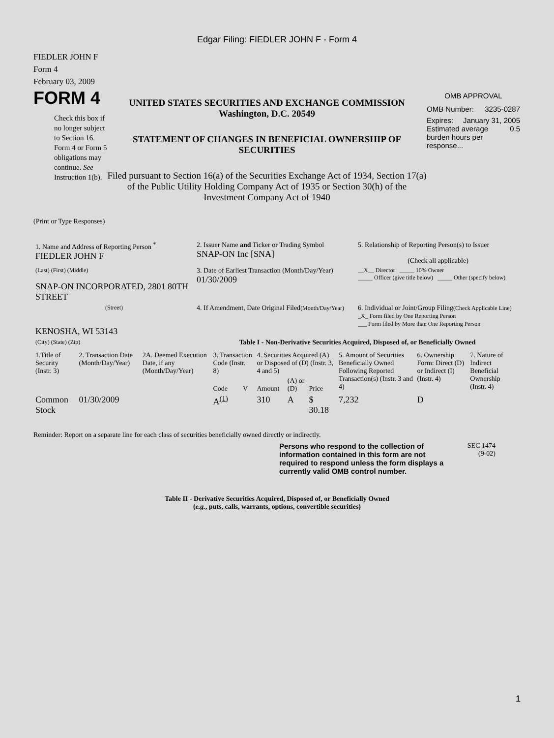Edgar Filing: FIEDLER JOHN F - Form 4
FIEDLER JOHN F
Form 4
February 03, 2009
FORM 4
Check this box if no longer subject to Section 16. Form 4 or Form 5 obligations may continue. See Instruction 1(b).
UNITED STATES SECURITIES AND EXCHANGE COMMISSION
Washington, D.C. 20549
STATEMENT OF CHANGES IN BENEFICIAL OWNERSHIP OF SECURITIES
Filed pursuant to Section 16(a) of the Securities Exchange Act of 1934, Section 17(a) of the Public Utility Holding Company Act of 1935 or Section 30(h) of the Investment Company Act of 1940
OMB APPROVAL
OMB Number: 3235-0287
Expires: January 31, 2005
Estimated average burden hours per response... 0.5
(Print or Type Responses)
| 1. Name and Address of Reporting Person <sup>*</sup> FIEDLER JOHN F | 2. Issuer Name and Ticker or Trading Symbol SNAP-ON Inc [SNA] | 5. Relationship of Reporting Person(s) to Issuer (Check all applicable) |
| (Last) (First) (Middle) SNAP-ON INCORPORATED, 2801 80TH STREET | 3. Date of Earliest Transaction (Month/Day/Year) 01/30/2009 | __X__ Director _____ 10% Owner _____ Officer (give title below) _____ Other (specify below) |
| (Street) KENOSHA, WI 53143 | 4. If Amendment, Date Original Filed (Month/Day/Year) | 6. Individual or Joint/Group Filing (Check Applicable Line) _X_ Form filed by One Reporting Person ___ Form filed by More than One Reporting Person |
| (City) (State) (Zip) | Table I - Non-Derivative Securities Acquired, Disposed of, or Beneficially Owned | |
| 1.Title of Security (Instr. 3) | 2. Transaction Date (Month/Day/Year) | 2A. Deemed Execution Date, if any (Month/Day/Year) | 3. Transaction Code (Instr. 8) | | 4. Securities Acquired (A) or Disposed of (D) (Instr. 3, 4 and 5) | | | 5. Amount of Securities Beneficially Owned Following Reported Transaction(s) (Instr. 3 and 4) | 6. Ownership Form: Direct (D) or Indirect (I) (Instr. 4) | 7. Nature of Indirect Beneficial Ownership (Instr. 4) |
| --- | --- | --- | --- | --- | --- | --- | --- | --- | --- | --- |
| | | | Code | V | Amount | (A) or (D) | Price | | | |
| Common Stock | 01/30/2009 | | A<sup>(1)</sup> | | 310 | A | $ 30.18 | 7,232 | D | |
Reminder: Report on a separate line for each class of securities beneficially owned directly or indirectly.
Persons who respond to the collection of information contained in this form are not required to respond unless the form displays a currently valid OMB control number.
SEC 1474
(9-02)
Table II - Derivative Securities Acquired, Disposed of, or Beneficially Owned
(e.g., puts, calls, warrants, options, convertible securities)
1